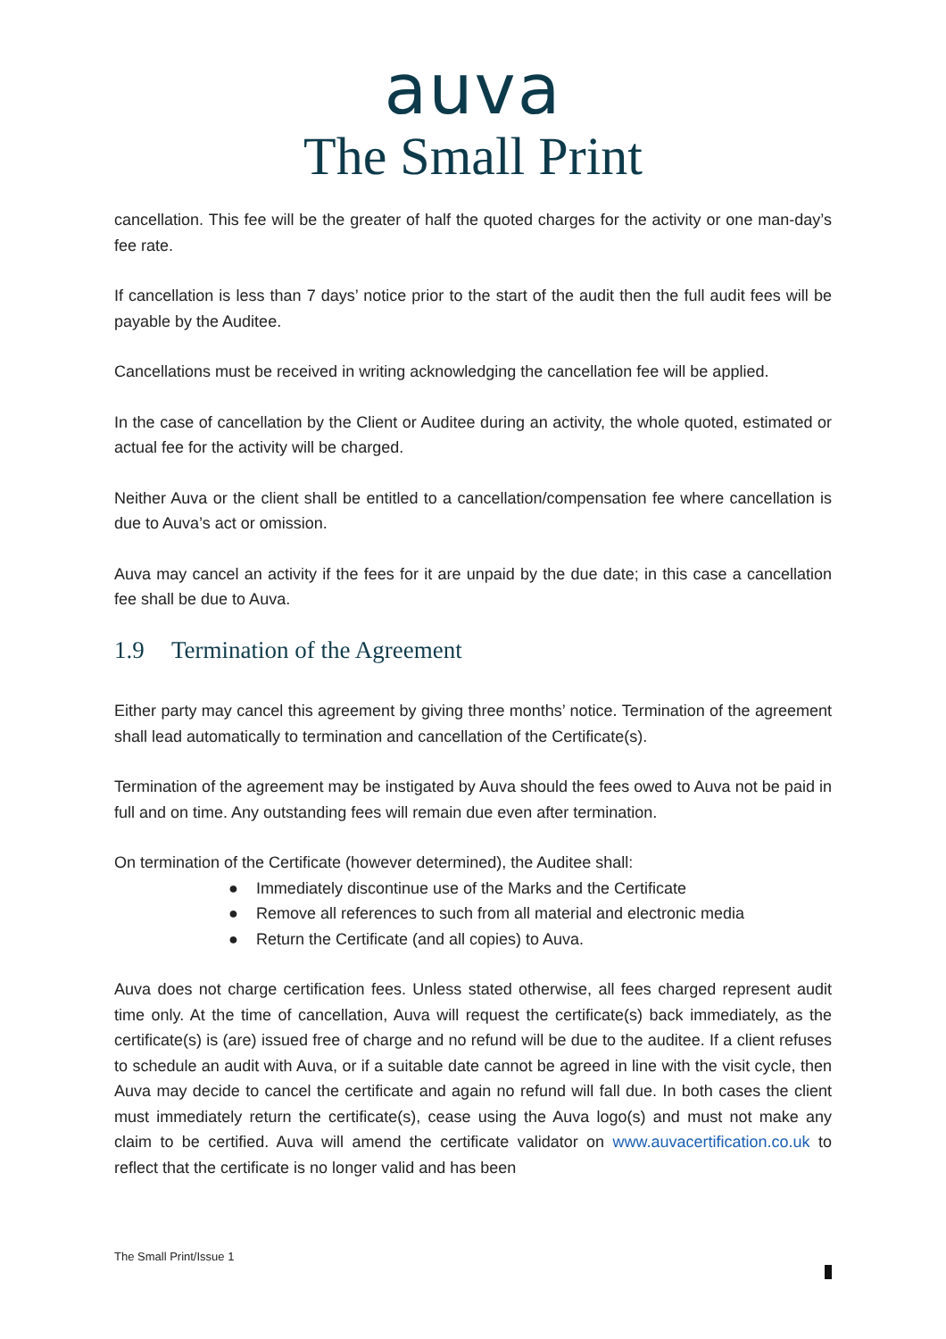auva
The Small Print
cancellation. This fee will be the greater of half the quoted charges for the activity or one man-day’s fee rate.
If cancellation is less than 7 days’ notice prior to the start of the audit then the full audit fees will be payable by the Auditee.
Cancellations must be received in writing acknowledging the cancellation fee will be applied.
In the case of cancellation by the Client or Auditee during an activity, the whole quoted, estimated or actual fee for the activity will be charged.
Neither Auva or the client shall be entitled to a cancellation/compensation fee where cancellation is due to Auva’s act or omission.
Auva may cancel an activity if the fees for it are unpaid by the due date; in this case a cancellation fee shall be due to Auva.
1.9 Termination of the Agreement
Either party may cancel this agreement by giving three months’ notice. Termination of the agreement shall lead automatically to termination and cancellation of the Certificate(s).
Termination of the agreement may be instigated by Auva should the fees owed to Auva not be paid in full and on time. Any outstanding fees will remain due even after termination.
On termination of the Certificate (however determined), the Auditee shall:
● Immediately discontinue use of the Marks and the Certificate
● Remove all references to such from all material and electronic media
● Return the Certificate (and all copies) to Auva.
Auva does not charge certification fees. Unless stated otherwise, all fees charged represent audit time only. At the time of cancellation, Auva will request the certificate(s) back immediately, as the certificate(s) is (are) issued free of charge and no refund will be due to the auditee. If a client refuses to schedule an audit with Auva, or if a suitable date cannot be agreed in line with the visit cycle, then Auva may decide to cancel the certificate and again no refund will fall due. In both cases the client must immediately return the certificate(s), cease using the Auva logo(s) and must not make any claim to be certified. Auva will amend the certificate validator on www.auvacertification.co.uk to reflect that the certificate is no longer valid and has been
The Small Print/Issue 1